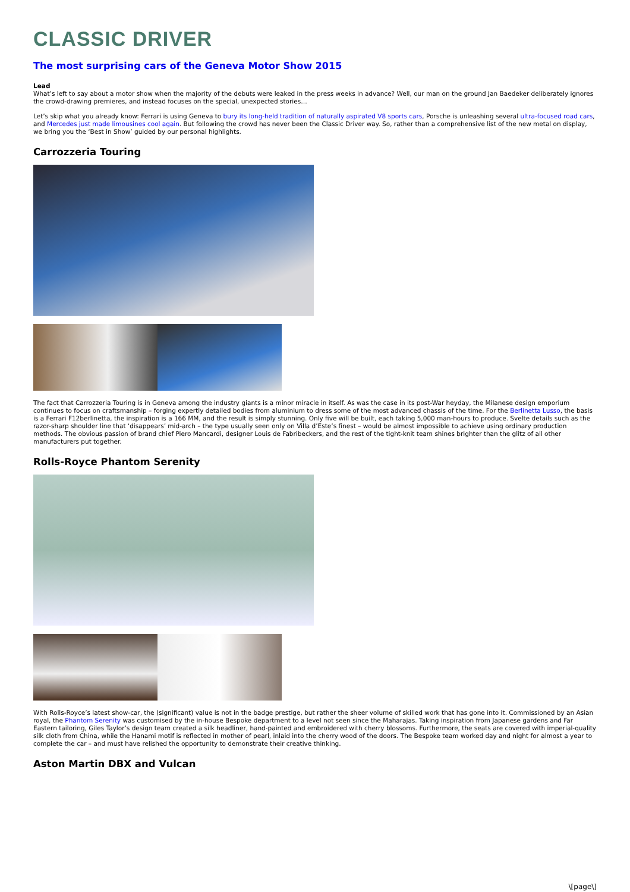CLASSIC DRIVER
The most surprising cars of the Geneva Motor Show 2015
Lead
What’s left to say about a motor show when the majority of the debuts were leaked in the press weeks in advance? Well, our man on the ground Jan Baedeker deliberately ignores the crowd-drawing premieres, and instead focuses on the special, unexpected stories…
Let’s skip what you already know: Ferrari is using Geneva to bury its long-held tradition of naturally aspirated V8 sports cars, Porsche is unleashing several ultra-focused road cars, and Mercedes just made limousines cool again. But following the crowd has never been the Classic Driver way. So, rather than a comprehensive list of the new metal on display, we bring you the ‘Best in Show’ guided by our personal highlights.
Carrozzeria Touring
The fact that Carrozzeria Touring is in Geneva among the industry giants is a minor miracle in itself. As was the case in its post-War heyday, the Milanese design emporium continues to focus on craftsmanship – forging expertly detailed bodies from aluminium to dress some of the most advanced chassis of the time. For the Berlinetta Lusso, the basis is a Ferrari F12berlinetta, the inspiration is a 166 MM, and the result is simply stunning. Only five will be built, each taking 5,000 man-hours to produce. Svelte details such as the razor-sharp shoulder line that ‘disappears’ mid-arch – the type usually seen only on Villa d’Este’s finest – would be almost impossible to achieve using ordinary production methods. The obvious passion of brand chief Piero Mancardi, designer Louis de Fabribeckers, and the rest of the tight-knit team shines brighter than the glitz of all other manufacturers put together.
Rolls-Royce Phantom Serenity
With Rolls-Royce’s latest show-car, the (significant) value is not in the badge prestige, but rather the sheer volume of skilled work that has gone into it. Commissioned by an Asian royal, the Phantom Serenity was customised by the in-house Bespoke department to a level not seen since the Maharajas. Taking inspiration from Japanese gardens and Far Eastern tailoring, Giles Taylor’s design team created a silk headliner, hand-painted and embroidered with cherry blossoms. Furthermore, the seats are covered with imperial-quality silk cloth from China, while the Hanami motif is reflected in mother of pearl, inlaid into the cherry wood of the doors. The Bespoke team worked day and night for almost a year to complete the car – and must have relished the opportunity to demonstrate their creative thinking.
Aston Martin DBX and Vulcan
\[page\]